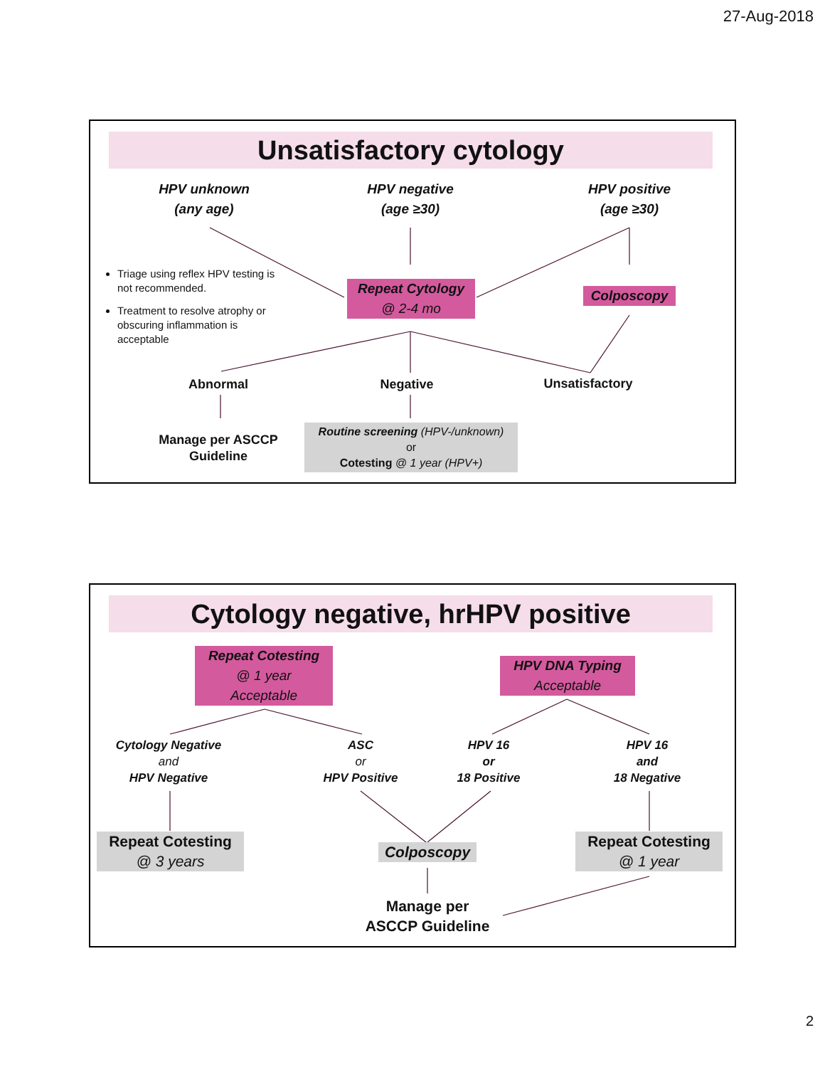27-Aug-2018
Unsatisfactory cytology
HPV unknown
(any age)
HPV negative
(age ≥30)
HPV positive
(age ≥30)
Triage using reflex HPV testing is not recommended.
Treatment to resolve atrophy or obscuring inflammation is acceptable
Repeat Cytology
@ 2-4 mo
Colposcopy
Abnormal Negative Unsatisfactory
Manage per ASCCP Guideline
Routine screening (HPV-/unknown)
or
Cotesting @ 1 year (HPV+)
Cytology negative, hrHPV positive
Repeat Cotesting
@ 1 year
Acceptable
HPV DNA Typing
Acceptable
Cytology Negative
and
HPV Negative
ASC
or
HPV Positive
HPV 16
or
18 Positive
HPV 16
and
18 Negative
Repeat Cotesting
@ 3 years
Colposcopy
Repeat Cotesting
@ 1 year
Manage per
ASCCP Guideline
2